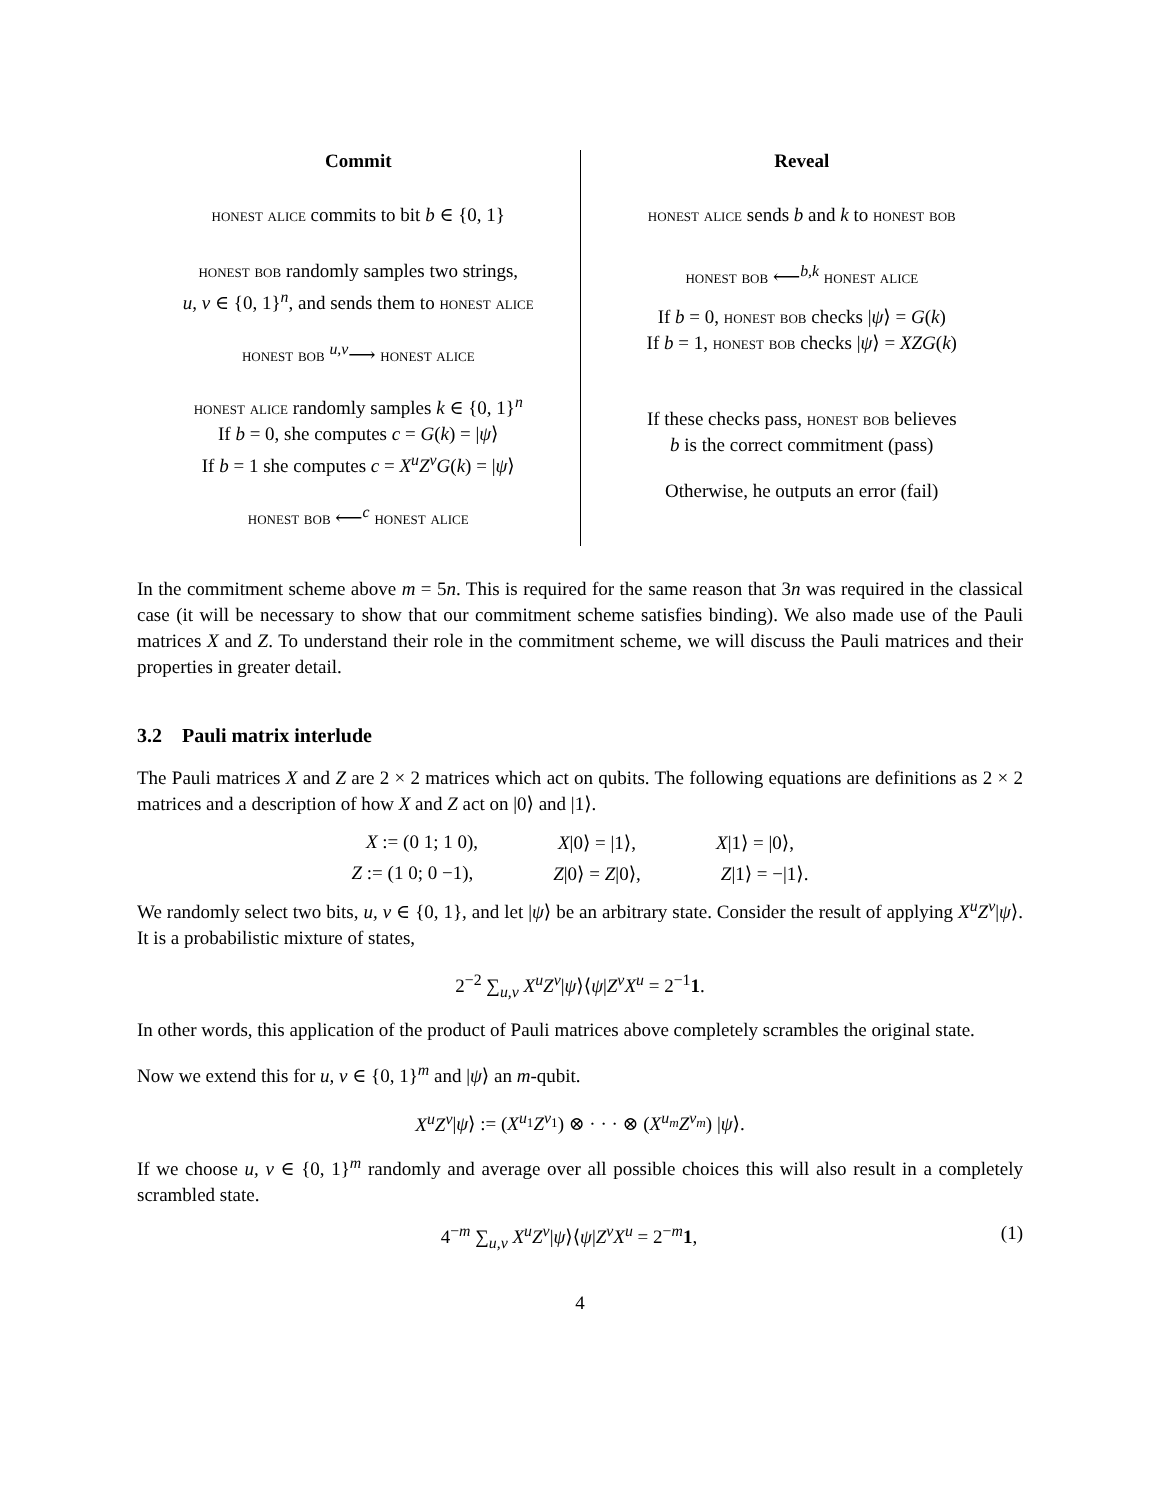| Commit | Reveal |
| --- | --- |
| honest alice commits to bit b ∈ {0, 1} honest bob randomly samples two strings, u, v ∈ {0, 1}<sup>n</sup>, and sends them to honest alice honest bob <sup>u,v</sup>⟶ honest alice honest alice randomly samples k ∈ {0, 1}<sup>n</sup> If b = 0, she computes c = G ( k ) = / ψ ⟩ If b = 1 she computes c = X<sup>u</sup>Z<sup>v</sup>G ( k ) = / ψ ⟩ honest bob ⟵<sup>c</sup> honest alice | honest alice sends b and k to honest bob honest bob ⟵<sup>b,k</sup> honest alice If b = 0, honest bob checks / ψ ⟩ = G ( k ) If b = 1, honest bob checks / ψ ⟩ = XZG ( k ) If these checks pass, honest bob believes b is the correct commitment (pass) Otherwise, he outputs an error (fail) |
In the commitment scheme above m = 5n. This is required for the same reason that 3n was required in the classical case (it will be necessary to show that our commitment scheme satisfies binding). We also made use of the Pauli matrices X and Z. To understand their role in the commitment scheme, we will discuss the Pauli matrices and their properties in greater detail.
3.2 Pauli matrix interlude
The Pauli matrices X and Z are 2 × 2 matrices which act on qubits. The following equations are definitions as 2 × 2 matrices and a description of how X and Z act on |0⟩ and |1⟩.
X := (0 1; 1 0), X|0⟩ = |1⟩, X|1⟩ = |0⟩,
Z := (1 0; 0 −1), Z|0⟩ = Z|0⟩, Z|1⟩ = −|1⟩.
We randomly select two bits, u, v ∈ {0, 1}, and let |ψ⟩ be an arbitrary state. Consider the result of applying X<sup>u</sup>Z<sup>v</sup>|ψ⟩. It is a probabilistic mixture of states,
2<sup>−2</sup> ∑<sub>u,v</sub> X<sup>u</sup>Z<sup>v</sup>|ψ⟩⟨ψ|Z<sup>v</sup>X<sup>u</sup> = 2<sup>−1</sup>1.
In other words, this application of the product of Pauli matrices above completely scrambles the original state.
Now we extend this for u, v ∈ {0, 1}<sup>m</sup> and |ψ⟩ an m-qubit.
X<sup>u</sup>Z<sup>v</sup>|ψ⟩ := (X<sup>u<sub>1</sub></sup>Z<sup>v<sub>1</sub></sup>) ⊗ · · · ⊗ (X<sup>u<sub>m</sub></sup>Z<sup>v<sub>m</sub></sup>) |ψ⟩.
If we choose u, v ∈ {0, 1}<sup>m</sup> randomly and average over all possible choices this will also result in a completely scrambled state.
4<sup>−m</sup> ∑<sub>u,v</sub> X<sup>u</sup>Z<sup>v</sup>|ψ⟩⟨ψ|Z<sup>v</sup>X<sup>u</sup> = 2<sup>−m</sup>1, (1)
4